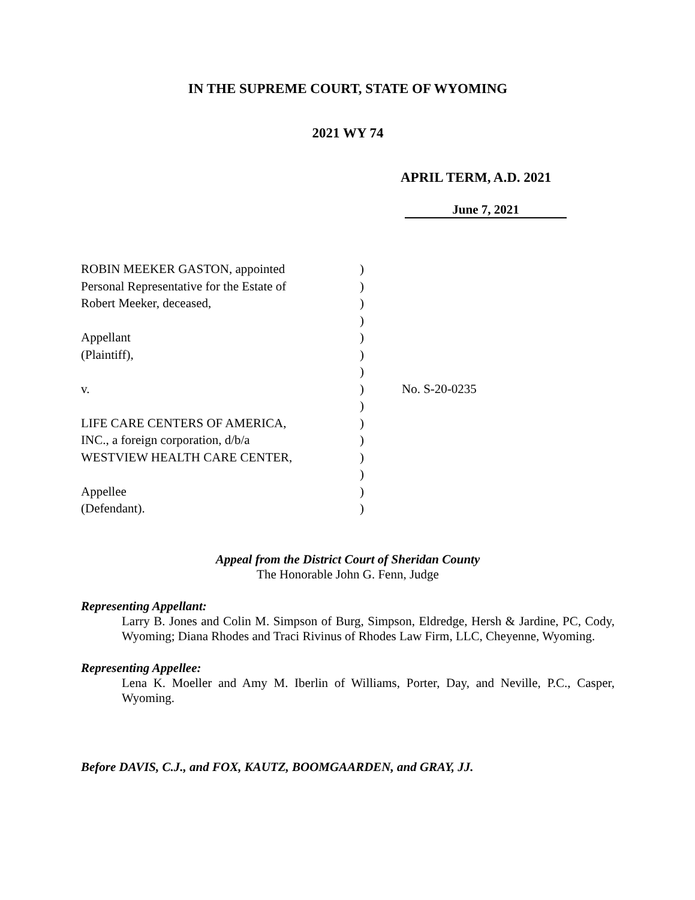IN THE SUPREME COURT, STATE OF WYOMING
2021 WY 74
APRIL TERM, A.D. 2021
June 7, 2021
ROBIN MEEKER GASTON, appointed
Personal Representative for the Estate of
Robert Meeker, deceased,
Appellant
(Plaintiff),
v.
LIFE CARE CENTERS OF AMERICA,
INC., a foreign corporation, d/b/a
WESTVIEW HEALTH CARE CENTER,
Appellee
(Defendant).
)
)
)
)
)
)
)
)
)
)
)
)
)
)
)
No. S-20-0235
Appeal from the District Court of Sheridan County
The Honorable John G. Fenn, Judge
Representing Appellant:
Larry B. Jones and Colin M. Simpson of Burg, Simpson, Eldredge, Hersh & Jardine, PC, Cody, Wyoming; Diana Rhodes and Traci Rivinus of Rhodes Law Firm, LLC, Cheyenne, Wyoming.
Representing Appellee:
Lena K. Moeller and Amy M. Iberlin of Williams, Porter, Day, and Neville, P.C., Casper, Wyoming.
Before DAVIS, C.J., and FOX, KAUTZ, BOOMGAARDEN, and GRAY, JJ.